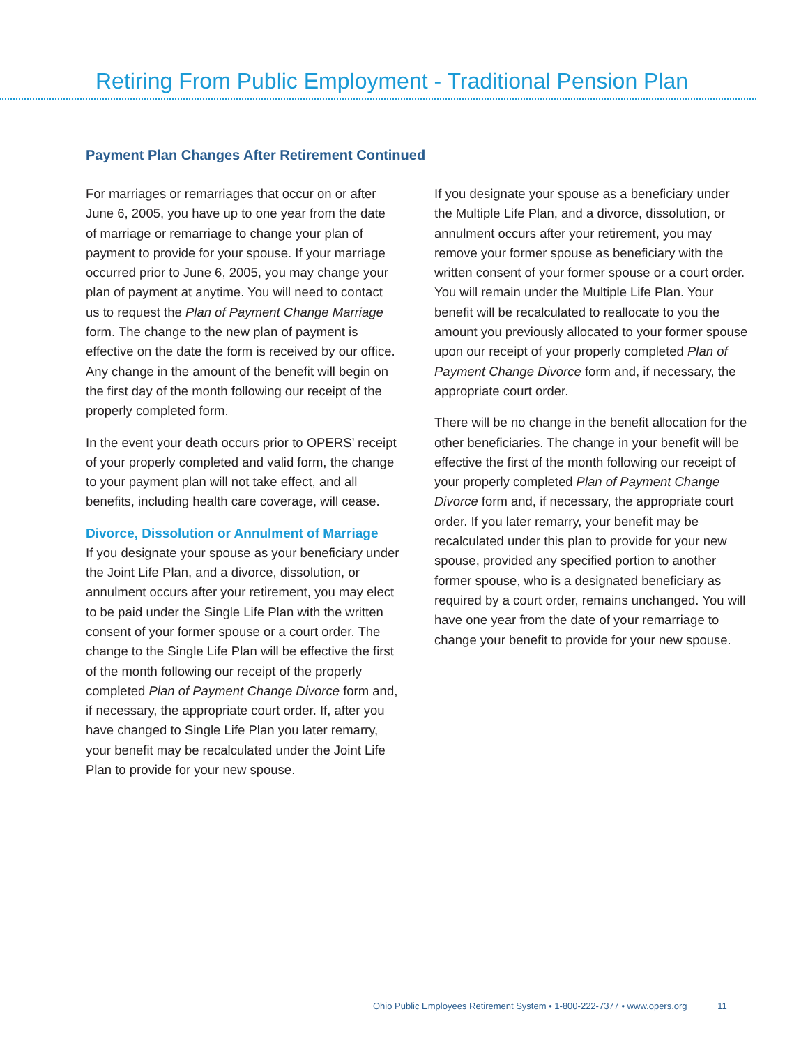Retiring From Public Employment - Traditional Pension Plan
Payment Plan Changes After Retirement Continued
For marriages or remarriages that occur on or after June 6, 2005, you have up to one year from the date of marriage or remarriage to change your plan of payment to provide for your spouse. If your marriage occurred prior to June 6, 2005, you may change your plan of payment at anytime. You will need to contact us to request the Plan of Payment Change Marriage form. The change to the new plan of payment is effective on the date the form is received by our office. Any change in the amount of the benefit will begin on the first day of the month following our receipt of the properly completed form.
In the event your death occurs prior to OPERS’ receipt of your properly completed and valid form, the change to your payment plan will not take effect, and all benefits, including health care coverage, will cease.
Divorce, Dissolution or Annulment of Marriage
If you designate your spouse as your beneficiary under the Joint Life Plan, and a divorce, dissolution, or annulment occurs after your retirement, you may elect to be paid under the Single Life Plan with the written consent of your former spouse or a court order. The change to the Single Life Plan will be effective the first of the month following our receipt of the properly completed Plan of Payment Change Divorce form and, if necessary, the appropriate court order. If, after you have changed to Single Life Plan you later remarry, your benefit may be recalculated under the Joint Life Plan to provide for your new spouse.
If you designate your spouse as a beneficiary under the Multiple Life Plan, and a divorce, dissolution, or annulment occurs after your retirement, you may remove your former spouse as beneficiary with the written consent of your former spouse or a court order. You will remain under the Multiple Life Plan. Your benefit will be recalculated to reallocate to you the amount you previously allocated to your former spouse upon our receipt of your properly completed Plan of Payment Change Divorce form and, if necessary, the appropriate court order.
There will be no change in the benefit allocation for the other beneficiaries. The change in your benefit will be effective the first of the month following our receipt of your properly completed Plan of Payment Change Divorce form and, if necessary, the appropriate court order. If you later remarry, your benefit may be recalculated under this plan to provide for your new spouse, provided any specified portion to another former spouse, who is a designated beneficiary as required by a court order, remains unchanged. You will have one year from the date of your remarriage to change your benefit to provide for your new spouse.
Ohio Public Employees Retirement System • 1-800-222-7377 • www.opers.org 11